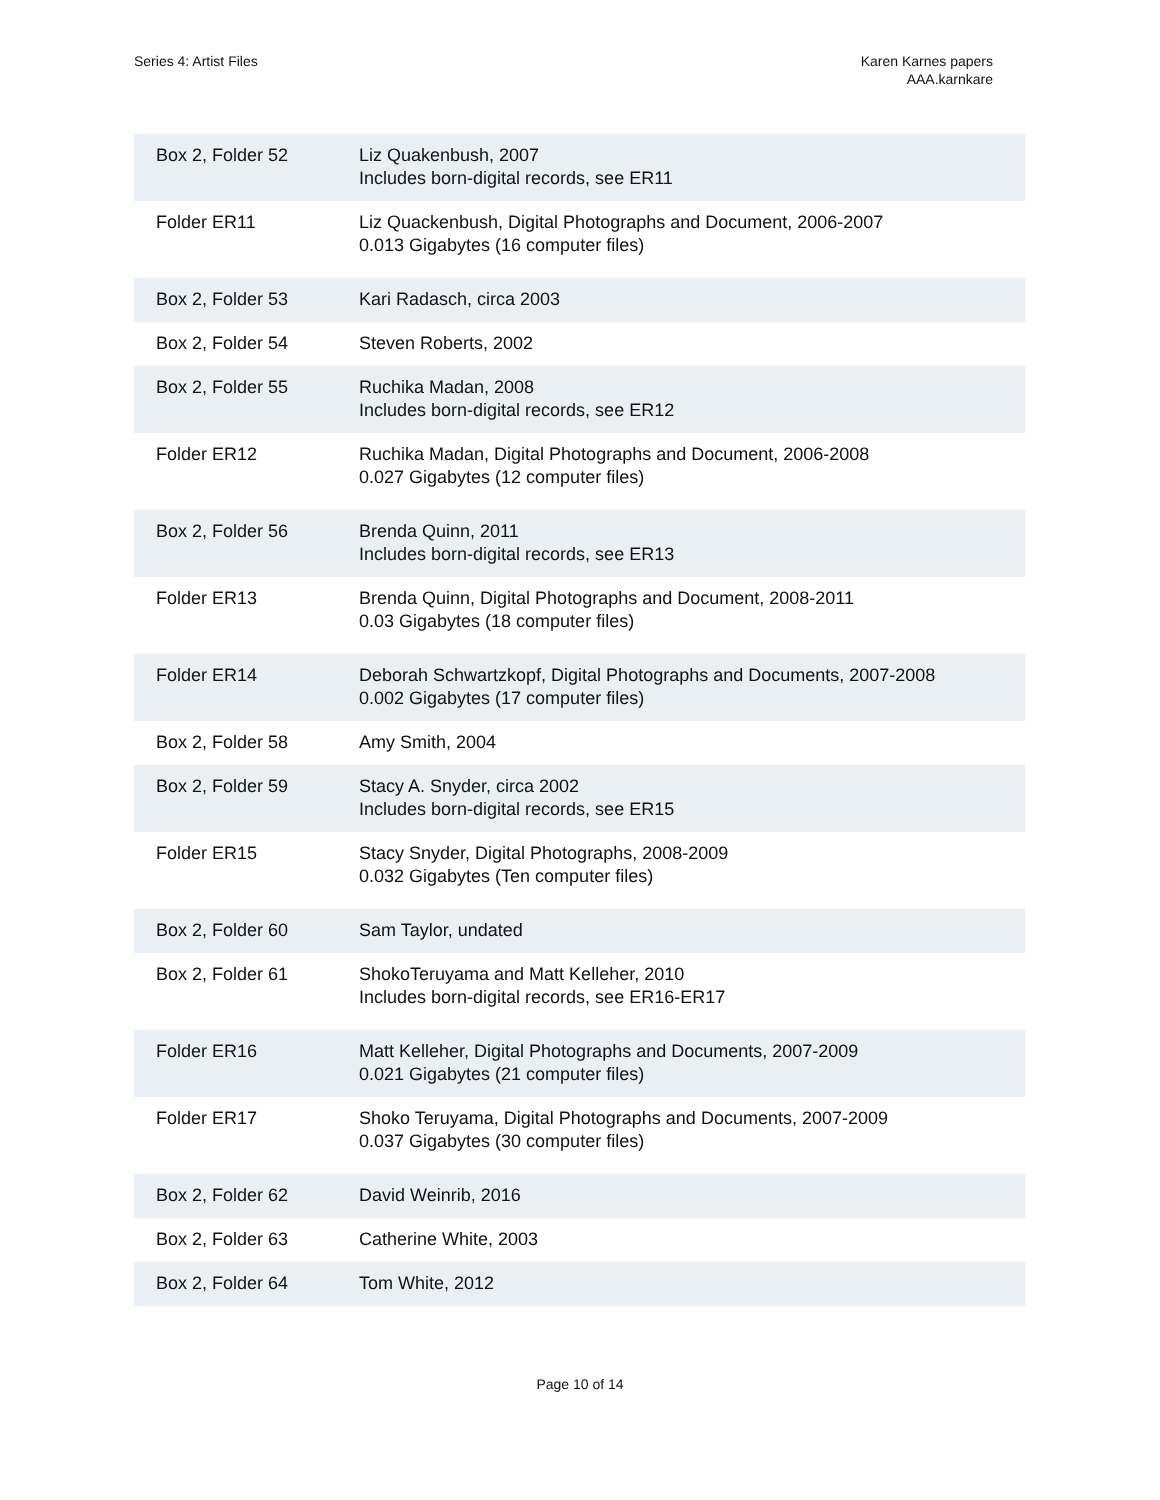Series 4: Artist Files Karen Karnes papers
AAA.karnkare
| Box 2, Folder 52 | Liz Quakenbush, 2007 Includes born-digital records, see ER11 |
| Folder ER11 | Liz Quackenbush, Digital Photographs and Document, 2006-2007 0.013 Gigabytes (16 computer files) |
| Box 2, Folder 53 | Kari Radasch, circa 2003 |
| Box 2, Folder 54 | Steven Roberts, 2002 |
| Box 2, Folder 55 | Ruchika Madan, 2008 Includes born-digital records, see ER12 |
| Folder ER12 | Ruchika Madan, Digital Photographs and Document, 2006-2008 0.027 Gigabytes (12 computer files) |
| Box 2, Folder 56 | Brenda Quinn, 2011 Includes born-digital records, see ER13 |
| Folder ER13 | Brenda Quinn, Digital Photographs and Document, 2008-2011 0.03 Gigabytes (18 computer files) |
| Folder ER14 | Deborah Schwartzkopf, Digital Photographs and Documents, 2007-2008 0.002 Gigabytes (17 computer files) |
| Box 2, Folder 58 | Amy Smith, 2004 |
| Box 2, Folder 59 | Stacy A. Snyder, circa 2002 Includes born-digital records, see ER15 |
| Folder ER15 | Stacy Snyder, Digital Photographs, 2008-2009 0.032 Gigabytes (Ten computer files) |
| Box 2, Folder 60 | Sam Taylor, undated |
| Box 2, Folder 61 | ShokoTeruyama and Matt Kelleher, 2010 Includes born-digital records, see ER16-ER17 |
| Folder ER16 | Matt Kelleher, Digital Photographs and Documents, 2007-2009 0.021 Gigabytes (21 computer files) |
| Folder ER17 | Shoko Teruyama, Digital Photographs and Documents, 2007-2009 0.037 Gigabytes (30 computer files) |
| Box 2, Folder 62 | David Weinrib, 2016 |
| Box 2, Folder 63 | Catherine White, 2003 |
| Box 2, Folder 64 | Tom White, 2012 |
Page 10 of 14